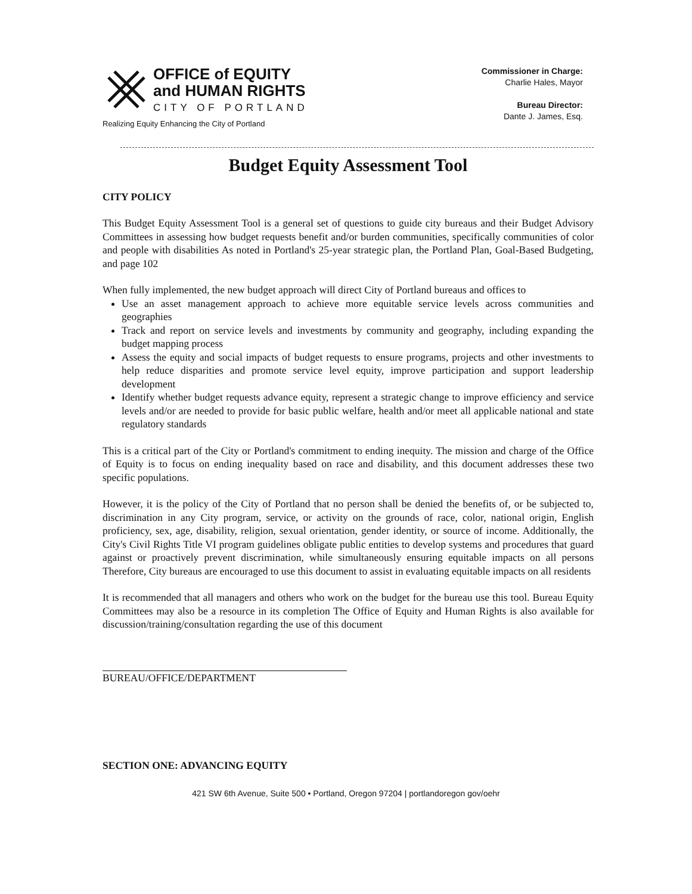OFFICE of EQUITY
and HUMAN RIGHTS
CITY OF PORTLAND
Realizing Equity Enhancing the City of Portland
Commissioner in Charge:
Charlie Hales, Mayor
Bureau Director:
Dante J. James, Esq.
Budget Equity Assessment Tool
CITY POLICY
This Budget Equity Assessment Tool is a general set of questions to guide city bureaus and their Budget Advisory Committees in assessing how budget requests benefit and/or burden communities, specifically communities of color and people with disabilities As noted in Portland's 25-year strategic plan, the Portland Plan, Goal-Based Budgeting, and page 102
When fully implemented, the new budget approach will direct City of Portland bureaus and offices to
Use an asset management approach to achieve more equitable service levels across communities and geographies
Track and report on service levels and investments by community and geography, including expanding the budget mapping process
Assess the equity and social impacts of budget requests to ensure programs, projects and other investments to help reduce disparities and promote service level equity, improve participation and support leadership development
Identify whether budget requests advance equity, represent a strategic change to improve efficiency and service levels and/or are needed to provide for basic public welfare, health and/or meet all applicable national and state regulatory standards
This is a critical part of the City or Portland's commitment to ending inequity. The mission and charge of the Office of Equity is to focus on ending inequality based on race and disability, and this document addresses these two specific populations.
However, it is the policy of the City of Portland that no person shall be denied the benefits of, or be subjected to, discrimination in any City program, service, or activity on the grounds of race, color, national origin, English proficiency, sex, age, disability, religion, sexual orientation, gender identity, or source of income. Additionally, the City's Civil Rights Title VI program guidelines obligate public entities to develop systems and procedures that guard against or proactively prevent discrimination, while simultaneously ensuring equitable impacts on all persons Therefore, City bureaus are encouraged to use this document to assist in evaluating equitable impacts on all residents
It is recommended that all managers and others who work on the budget for the bureau use this tool. Bureau Equity Committees may also be a resource in its completion The Office of Equity and Human Rights is also available for discussion/training/consultation regarding the use of this document
BUREAU/OFFICE/DEPARTMENT
SECTION ONE: ADVANCING EQUITY
421 SW 6th Avenue, Suite 500 • Portland, Oregon 97204 | portlandoregon gov/oehr